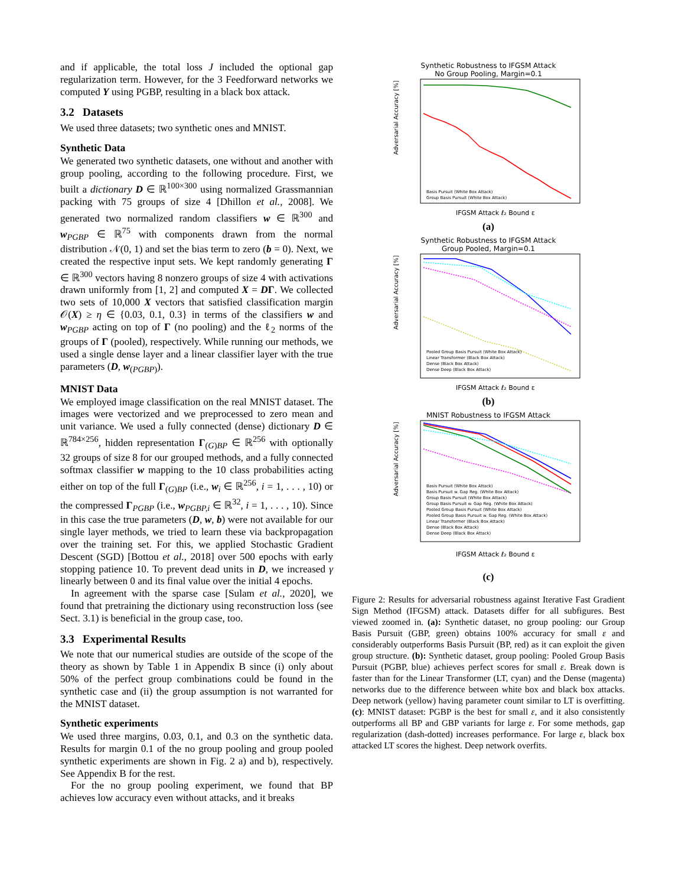and if applicable, the total loss J included the optional gap regularization term. However, for the 3 Feedforward networks we computed Y using PGBP, resulting in a black box attack.
3.2 Datasets
We used three datasets; two synthetic ones and MNIST.
Synthetic Data
We generated two synthetic datasets, one without and another with group pooling, according to the following procedure. First, we built a dictionary D ∈ ℝ<sup>100×300</sup> using normalized Grassmannian packing with 75 groups of size 4 [Dhillon et al., 2008]. We generated two normalized random classifiers w ∈ ℝ<sup>300</sup> and w<sub>PGBP</sub> ∈ ℝ<sup>75</sup> with components drawn from the normal distribution 𝒩(0, 1) and set the bias term to zero (b = 0). Next, we created the respective input sets. We kept randomly generating Γ ∈ ℝ<sup>300</sup> vectors having 8 nonzero groups of size 4 with activations drawn uniformly from [1, 2] and computed X = DΓ. We collected two sets of 10,000 X vectors that satisfied classification margin 𝒪(X) ≥ η ∈ {0.03, 0.1, 0.3} in terms of the classifiers w and w<sub>PGBP</sub> acting on top of Γ (no pooling) and the ℓ<sub>2</sub> norms of the groups of Γ (pooled), respectively. While running our methods, we used a single dense layer and a linear classifier layer with the true parameters (D, w<sub>(PGBP)</sub>).
MNIST Data
We employed image classification on the real MNIST dataset. The images were vectorized and we preprocessed to zero mean and unit variance. We used a fully connected (dense) dictionary D ∈ ℝ<sup>784×256</sup>, hidden representation Γ<sub>(G)BP</sub> ∈ ℝ<sup>256</sup> with optionally 32 groups of size 8 for our grouped methods, and a fully connected softmax classifier w mapping to the 10 class probabilities acting either on top of the full Γ<sub>(G)BP</sub> (i.e., w<sub>i</sub> ∈ ℝ<sup>256</sup>, i = 1, . . . , 10) or the compressed Γ<sub>PGBP</sub> (i.e., w<sub>PGBP,i</sub> ∈ ℝ<sup>32</sup>, i = 1, . . . , 10). Since in this case the true parameters (D, w, b) were not available for our single layer methods, we tried to learn these via backpropagation over the training set. For this, we applied Stochastic Gradient Descent (SGD) [Bottou et al., 2018] over 500 epochs with early stopping patience 10. To prevent dead units in D, we increased γ linearly between 0 and its final value over the initial 4 epochs.
In agreement with the sparse case [Sulam et al., 2020], we found that pretraining the dictionary using reconstruction loss (see Sect. 3.1) is beneficial in the group case, too.
3.3 Experimental Results
We note that our numerical studies are outside of the scope of the theory as shown by Table 1 in Appendix B since (i) only about 50% of the perfect group combinations could be found in the synthetic case and (ii) the group assumption is not warranted for the MNIST dataset.
Synthetic experiments
We used three margins, 0.03, 0.1, and 0.3 on the synthetic data. Results for margin 0.1 of the no group pooling and group pooled synthetic experiments are shown in Fig. 2 a) and b), respectively. See Appendix B for the rest.
For the no group pooling experiment, we found that BP achieves low accuracy even without attacks, and it breaks
Synthetic Robustness to IFGSM Attack
No Group Pooling, Margin=0.1
Adversarial Accuracy [%]
Basis Pursuit (White Box Attack)
Group Basis Pursuit (White Box Attack)
IFGSM Attack ℓ₂ Bound ε
(a)
Synthetic Robustness to IFGSM Attack
Group Pooled, Margin=0.1
Adversarial Accuracy [%]
Pooled Group Basis Pursuit (White Box Attack)
Linear Transformer (Black Box Attack)
Dense (Black Box Attack)
Dense Deep (Black Box Attack)
IFGSM Attack ℓ₂ Bound ε
(b)
MNIST Robustness to IFGSM Attack
Adversarial Accuracy [%]
Basis Pursuit (White Box Attack)
Basis Pursuit w. Gap Reg. (White Box Attack)
Group Basis Pursuit (White Box Attack)
Group Basis Pursuit w. Gap Reg. (White Box Attack)
Pooled Group Basis Pursuit (White Box Attack)
Pooled Group Basis Pursuit w. Gap Reg. (White Box Attack)
Linear Transformer (Black Box Attack)
Dense (Black Box Attack)
Dense Deep (Black Box Attack)
IFGSM Attack ℓ₂ Bound ε
(c)
Figure 2: Results for adversarial robustness against Iterative Fast Gradient Sign Method (IFGSM) attack. Datasets differ for all subfigures. Best viewed zoomed in. (a): Synthetic dataset, no group pooling: our Group Basis Pursuit (GBP, green) obtains 100% accuracy for small ε and considerably outperforms Basis Pursuit (BP, red) as it can exploit the given group structure. (b): Synthetic dataset, group pooling: Pooled Group Basis Pursuit (PGBP, blue) achieves perfect scores for small ε. Break down is faster than for the Linear Transformer (LT, cyan) and the Dense (magenta) networks due to the difference between white box and black box attacks. Deep network (yellow) having parameter count similar to LT is overfitting. (c): MNIST dataset: PGBP is the best for small ε, and it also consistently outperforms all BP and GBP variants for large ε. For some methods, gap regularization (dash-dotted) increases performance. For large ε, black box attacked LT scores the highest. Deep network overfits.